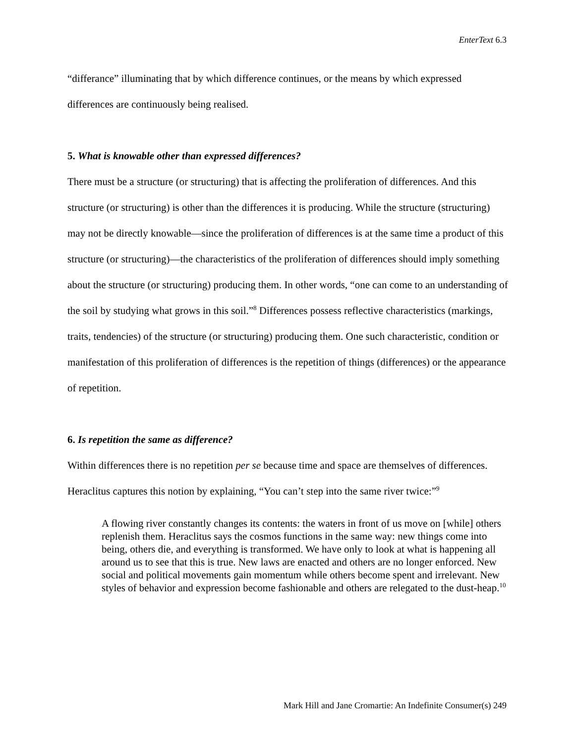EnterText 6.3
“differance” illuminating that by which difference continues, or the means by which expressed differences are continuously being realised.
5. What is knowable other than expressed differences?
There must be a structure (or structuring) that is affecting the proliferation of differences. And this structure (or structuring) is other than the differences it is producing. While the structure (structuring) may not be directly knowable—since the proliferation of differences is at the same time a product of this structure (or structuring)—the characteristics of the proliferation of differences should imply something about the structure (or structuring) producing them. In other words, “one can come to an understanding of the soil by studying what grows in this soil.”<sup>8</sup> Differences possess reflective characteristics (markings, traits, tendencies) of the structure (or structuring) producing them. One such characteristic, condition or manifestation of this proliferation of differences is the repetition of things (differences) or the appearance of repetition.
6. Is repetition the same as difference?
Within differences there is no repetition per se because time and space are themselves of differences. Heraclitus captures this notion by explaining, “You can’t step into the same river twice:”<sup>9</sup>
A flowing river constantly changes its contents: the waters in front of us move on [while] others replenish them. Heraclitus says the cosmos functions in the same way: new things come into being, others die, and everything is transformed. We have only to look at what is happening all around us to see that this is true. New laws are enacted and others are no longer enforced. New social and political movements gain momentum while others become spent and irrelevant. New styles of behavior and expression become fashionable and others are relegated to the dust-heap.<sup>10</sup>
Mark Hill and Jane Cromartie: An Indefinite Consumer(s) 249